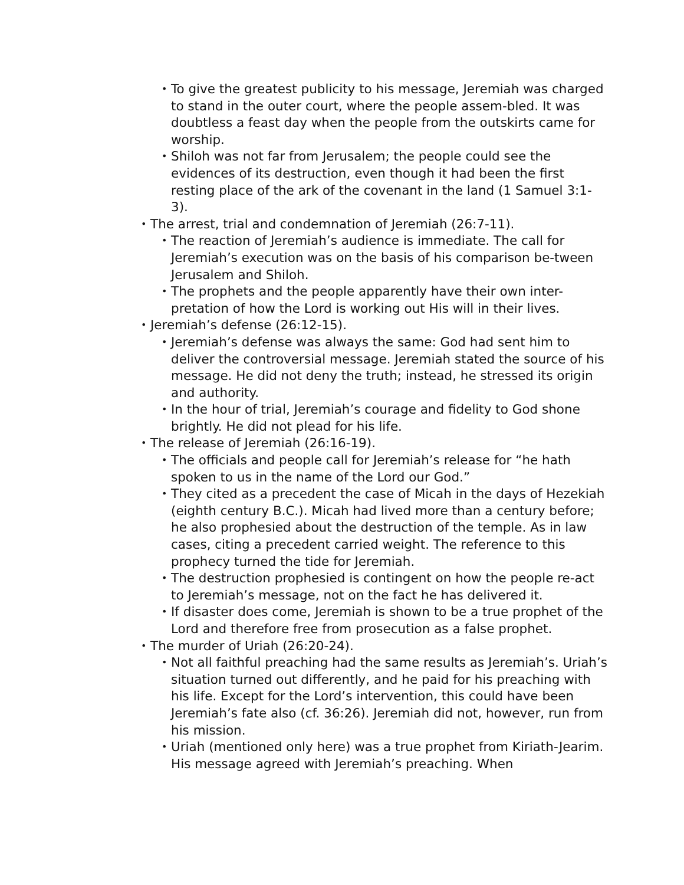• To give the greatest publicity to his message, Jeremiah was charged to stand in the outer court, where the people assem-bled. It was doubtless a feast day when the people from the outskirts came for worship.
• Shiloh was not far from Jerusalem; the people could see the evidences of its destruction, even though it had been the first resting place of the ark of the covenant in the land (1 Samuel 3:1-3).
• The arrest, trial and condemnation of Jeremiah (26:7-11).
• The reaction of Jeremiah’s audience is immediate. The call for Jeremiah’s execution was on the basis of his comparison be-tween Jerusalem and Shiloh.
• The prophets and the people apparently have their own inter-pretation of how the Lord is working out His will in their lives.
• Jeremiah’s defense (26:12-15).
• Jeremiah’s defense was always the same: God had sent him to deliver the controversial message. Jeremiah stated the source of his message. He did not deny the truth; instead, he stressed its origin and authority.
• In the hour of trial, Jeremiah’s courage and fidelity to God shone brightly. He did not plead for his life.
• The release of Jeremiah (26:16-19).
• The officials and people call for Jeremiah’s release for “he hath spoken to us in the name of the Lord our God.”
• They cited as a precedent the case of Micah in the days of Hezekiah (eighth century B.C.). Micah had lived more than a century before; he also prophesied about the destruction of the temple. As in law cases, citing a precedent carried weight. The reference to this prophecy turned the tide for Jeremiah.
• The destruction prophesied is contingent on how the people re-act to Jeremiah’s message, not on the fact he has delivered it.
• If disaster does come, Jeremiah is shown to be a true prophet of the Lord and therefore free from prosecution as a false prophet.
• The murder of Uriah (26:20-24).
• Not all faithful preaching had the same results as Jeremiah’s. Uriah’s situation turned out differently, and he paid for his preaching with his life. Except for the Lord’s intervention, this could have been Jeremiah’s fate also (cf. 36:26). Jeremiah did not, however, run from his mission.
• Uriah (mentioned only here) was a true prophet from Kiriath-Jearim. His message agreed with Jeremiah’s preaching. When